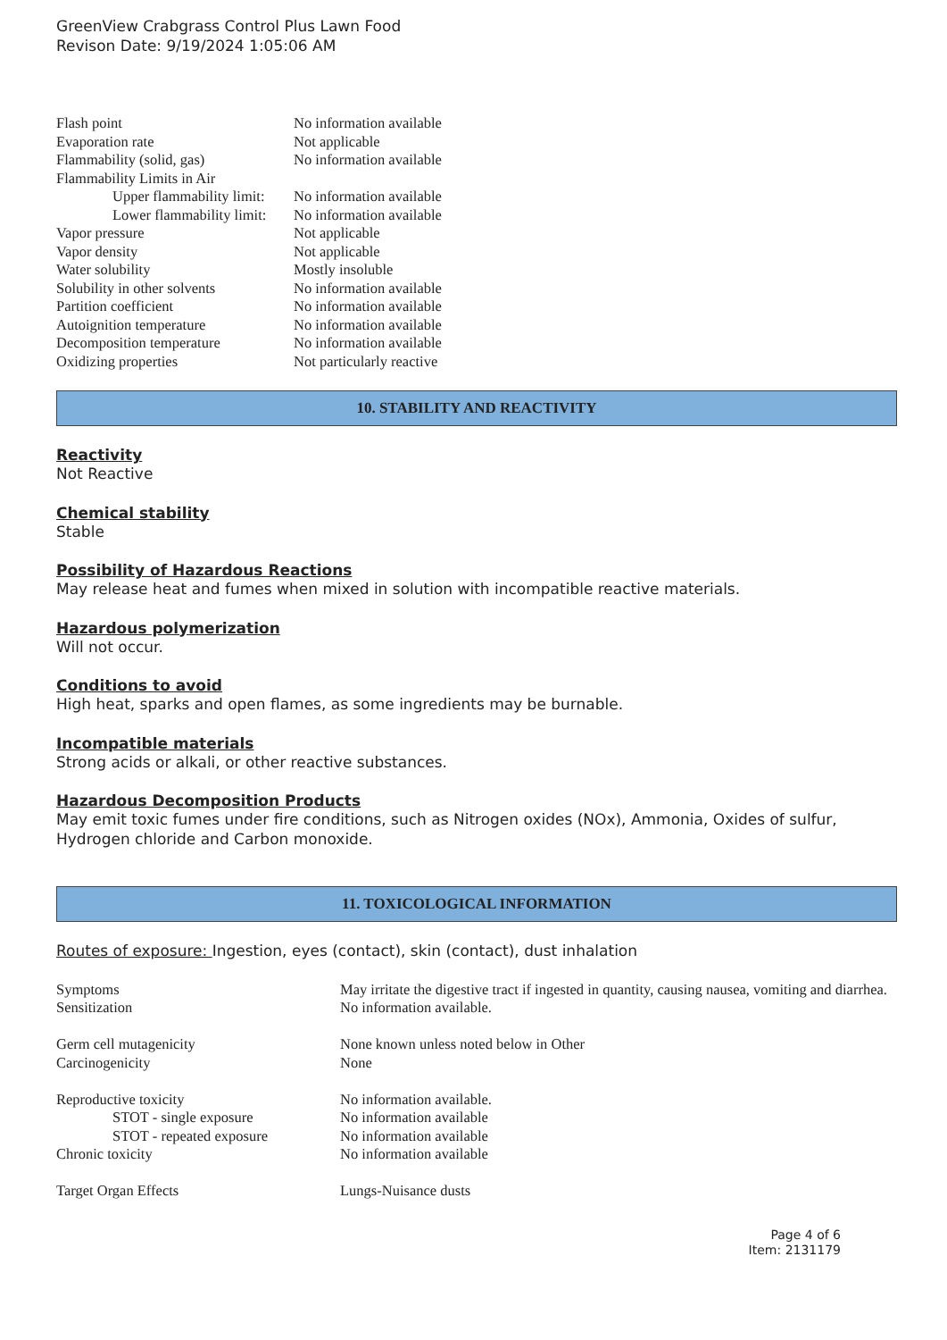GreenView Crabgrass Control Plus Lawn Food
Revison Date: 9/19/2024 1:05:06 AM
| Flash point | No information available |
| Evaporation rate | Not applicable |
| Flammability (solid, gas) | No information available |
| Flammability Limits in Air | |
| Upper flammability limit: | No information available |
| Lower flammability limit: | No information available |
| Vapor pressure | Not applicable |
| Vapor density | Not applicable |
| Water solubility | Mostly insoluble |
| Solubility in other solvents | No information available |
| Partition coefficient | No information available |
| Autoignition temperature | No information available |
| Decomposition temperature | No information available |
| Oxidizing properties | Not particularly reactive |
10. STABILITY AND REACTIVITY
Reactivity
Not Reactive
Chemical stability
Stable
Possibility of Hazardous Reactions
May release heat and fumes when mixed in solution with incompatible reactive materials.
Hazardous polymerization
Will not occur.
Conditions to avoid
High heat, sparks and open flames, as some ingredients may be burnable.
Incompatible materials
Strong acids or alkali, or other reactive substances.
Hazardous Decomposition Products
May emit toxic fumes under fire conditions, such as Nitrogen oxides (NOx), Ammonia, Oxides of sulfur, Hydrogen chloride and Carbon monoxide.
11. TOXICOLOGICAL INFORMATION
Routes of exposure: Ingestion, eyes (contact), skin (contact), dust inhalation
| Symptoms | May irritate the digestive tract if ingested in quantity, causing nausea, vomiting and diarrhea. |
| Sensitization | No information available. |
| Germ cell mutagenicity | None known unless noted below in Other |
| Carcinogenicity | None |
| Reproductive toxicity | No information available. |
| STOT - single exposure | No information available |
| STOT - repeated exposure | No information available |
| Chronic toxicity | No information available |
| Target Organ Effects | Lungs-Nuisance dusts |
Page 4 of 6
Item: 2131179